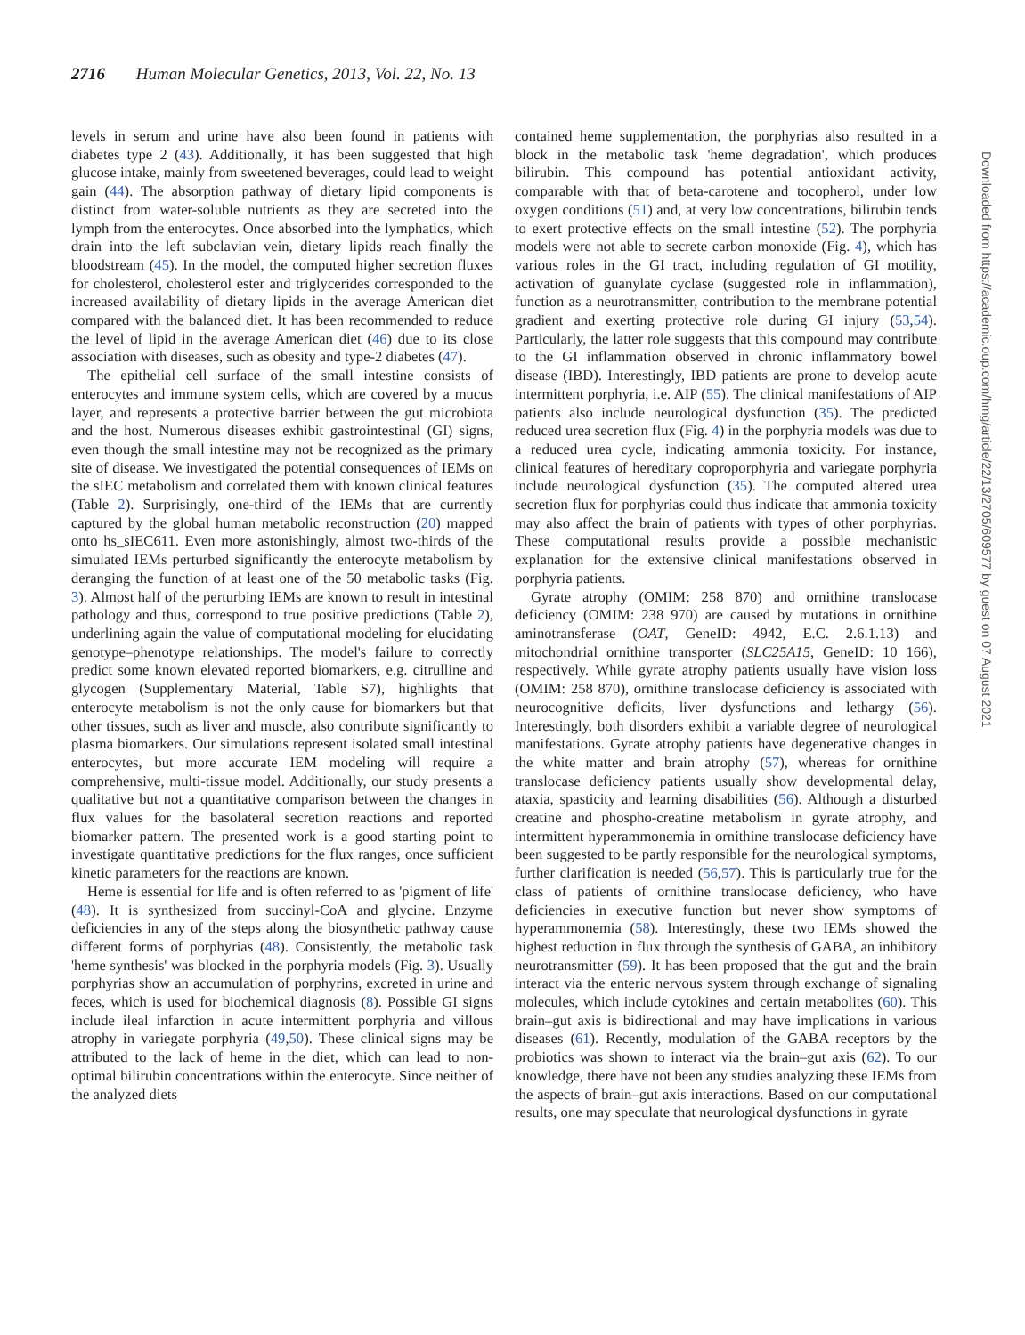2716 Human Molecular Genetics, 2013, Vol. 22, No. 13
levels in serum and urine have also been found in patients with diabetes type 2 (43). Additionally, it has been suggested that high glucose intake, mainly from sweetened beverages, could lead to weight gain (44). The absorption pathway of dietary lipid components is distinct from water-soluble nutrients as they are secreted into the lymph from the enterocytes. Once absorbed into the lymphatics, which drain into the left subclavian vein, dietary lipids reach finally the bloodstream (45). In the model, the computed higher secretion fluxes for cholesterol, cholesterol ester and triglycerides corresponded to the increased availability of dietary lipids in the average American diet compared with the balanced diet. It has been recommended to reduce the level of lipid in the average American diet (46) due to its close association with diseases, such as obesity and type-2 diabetes (47).
The epithelial cell surface of the small intestine consists of enterocytes and immune system cells, which are covered by a mucus layer, and represents a protective barrier between the gut microbiota and the host. Numerous diseases exhibit gastrointestinal (GI) signs, even though the small intestine may not be recognized as the primary site of disease. We investigated the potential consequences of IEMs on the sIEC metabolism and correlated them with known clinical features (Table 2). Surprisingly, one-third of the IEMs that are currently captured by the global human metabolic reconstruction (20) mapped onto hs_sIEC611. Even more astonishingly, almost two-thirds of the simulated IEMs perturbed significantly the enterocyte metabolism by deranging the function of at least one of the 50 metabolic tasks (Fig. 3). Almost half of the perturbing IEMs are known to result in intestinal pathology and thus, correspond to true positive predictions (Table 2), underlining again the value of computational modeling for elucidating genotype–phenotype relationships. The model's failure to correctly predict some known elevated reported biomarkers, e.g. citrulline and glycogen (Supplementary Material, Table S7), highlights that enterocyte metabolism is not the only cause for biomarkers but that other tissues, such as liver and muscle, also contribute significantly to plasma biomarkers. Our simulations represent isolated small intestinal enterocytes, but more accurate IEM modeling will require a comprehensive, multi-tissue model. Additionally, our study presents a qualitative but not a quantitative comparison between the changes in flux values for the basolateral secretion reactions and reported biomarker pattern. The presented work is a good starting point to investigate quantitative predictions for the flux ranges, once sufficient kinetic parameters for the reactions are known.
Heme is essential for life and is often referred to as 'pigment of life' (48). It is synthesized from succinyl-CoA and glycine. Enzyme deficiencies in any of the steps along the biosynthetic pathway cause different forms of porphyrias (48). Consistently, the metabolic task 'heme synthesis' was blocked in the porphyria models (Fig. 3). Usually porphyrias show an accumulation of porphyrins, excreted in urine and feces, which is used for biochemical diagnosis (8). Possible GI signs include ileal infarction in acute intermittent porphyria and villous atrophy in variegate porphyria (49,50). These clinical signs may be attributed to the lack of heme in the diet, which can lead to non-optimal bilirubin concentrations within the enterocyte. Since neither of the analyzed diets
contained heme supplementation, the porphyrias also resulted in a block in the metabolic task 'heme degradation', which produces bilirubin. This compound has potential antioxidant activity, comparable with that of beta-carotene and tocopherol, under low oxygen conditions (51) and, at very low concentrations, bilirubin tends to exert protective effects on the small intestine (52). The porphyria models were not able to secrete carbon monoxide (Fig. 4), which has various roles in the GI tract, including regulation of GI motility, activation of guanylate cyclase (suggested role in inflammation), function as a neurotransmitter, contribution to the membrane potential gradient and exerting protective role during GI injury (53,54). Particularly, the latter role suggests that this compound may contribute to the GI inflammation observed in chronic inflammatory bowel disease (IBD). Interestingly, IBD patients are prone to develop acute intermittent porphyria, i.e. AIP (55). The clinical manifestations of AIP patients also include neurological dysfunction (35). The predicted reduced urea secretion flux (Fig. 4) in the porphyria models was due to a reduced urea cycle, indicating ammonia toxicity. For instance, clinical features of hereditary coproporphyria and variegate porphyria include neurological dysfunction (35). The computed altered urea secretion flux for porphyrias could thus indicate that ammonia toxicity may also affect the brain of patients with types of other porphyrias. These computational results provide a possible mechanistic explanation for the extensive clinical manifestations observed in porphyria patients.
Gyrate atrophy (OMIM: 258 870) and ornithine translocase deficiency (OMIM: 238 970) are caused by mutations in ornithine aminotransferase (OAT, GeneID: 4942, E.C. 2.6.1.13) and mitochondrial ornithine transporter (SLC25A15, GeneID: 10 166), respectively. While gyrate atrophy patients usually have vision loss (OMIM: 258 870), ornithine translocase deficiency is associated with neurocognitive deficits, liver dysfunctions and lethargy (56). Interestingly, both disorders exhibit a variable degree of neurological manifestations. Gyrate atrophy patients have degenerative changes in the white matter and brain atrophy (57), whereas for ornithine translocase deficiency patients usually show developmental delay, ataxia, spasticity and learning disabilities (56). Although a disturbed creatine and phospho-creatine metabolism in gyrate atrophy, and intermittent hyperammonemia in ornithine translocase deficiency have been suggested to be partly responsible for the neurological symptoms, further clarification is needed (56,57). This is particularly true for the class of patients of ornithine translocase deficiency, who have deficiencies in executive function but never show symptoms of hyperammonemia (58). Interestingly, these two IEMs showed the highest reduction in flux through the synthesis of GABA, an inhibitory neurotransmitter (59). It has been proposed that the gut and the brain interact via the enteric nervous system through exchange of signaling molecules, which include cytokines and certain metabolites (60). This brain–gut axis is bidirectional and may have implications in various diseases (61). Recently, modulation of the GABA receptors by the probiotics was shown to interact via the brain–gut axis (62). To our knowledge, there have not been any studies analyzing these IEMs from the aspects of brain–gut axis interactions. Based on our computational results, one may speculate that neurological dysfunctions in gyrate
Downloaded from https://academic.oup.com/hmg/article/22/13/2705/609577 by guest on 07 August 2021